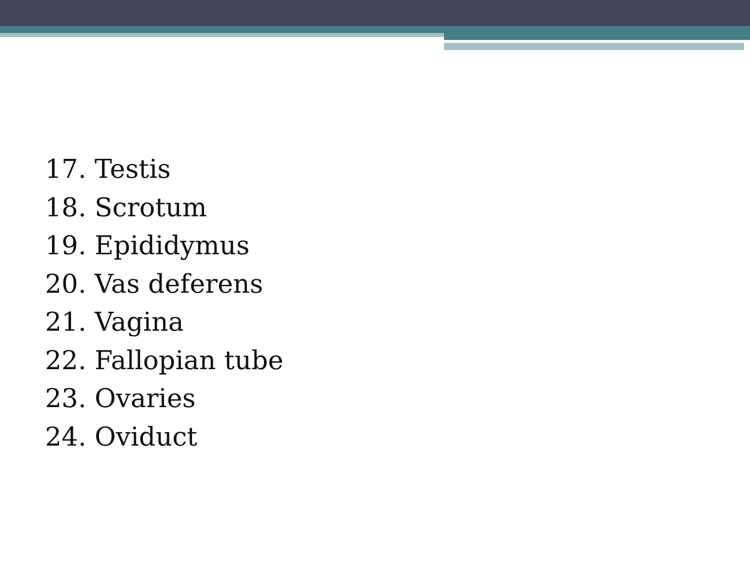17. Testis
18. Scrotum
19. Epididymus
20. Vas deferens
21. Vagina
22. Fallopian tube
23. Ovaries
24. Oviduct